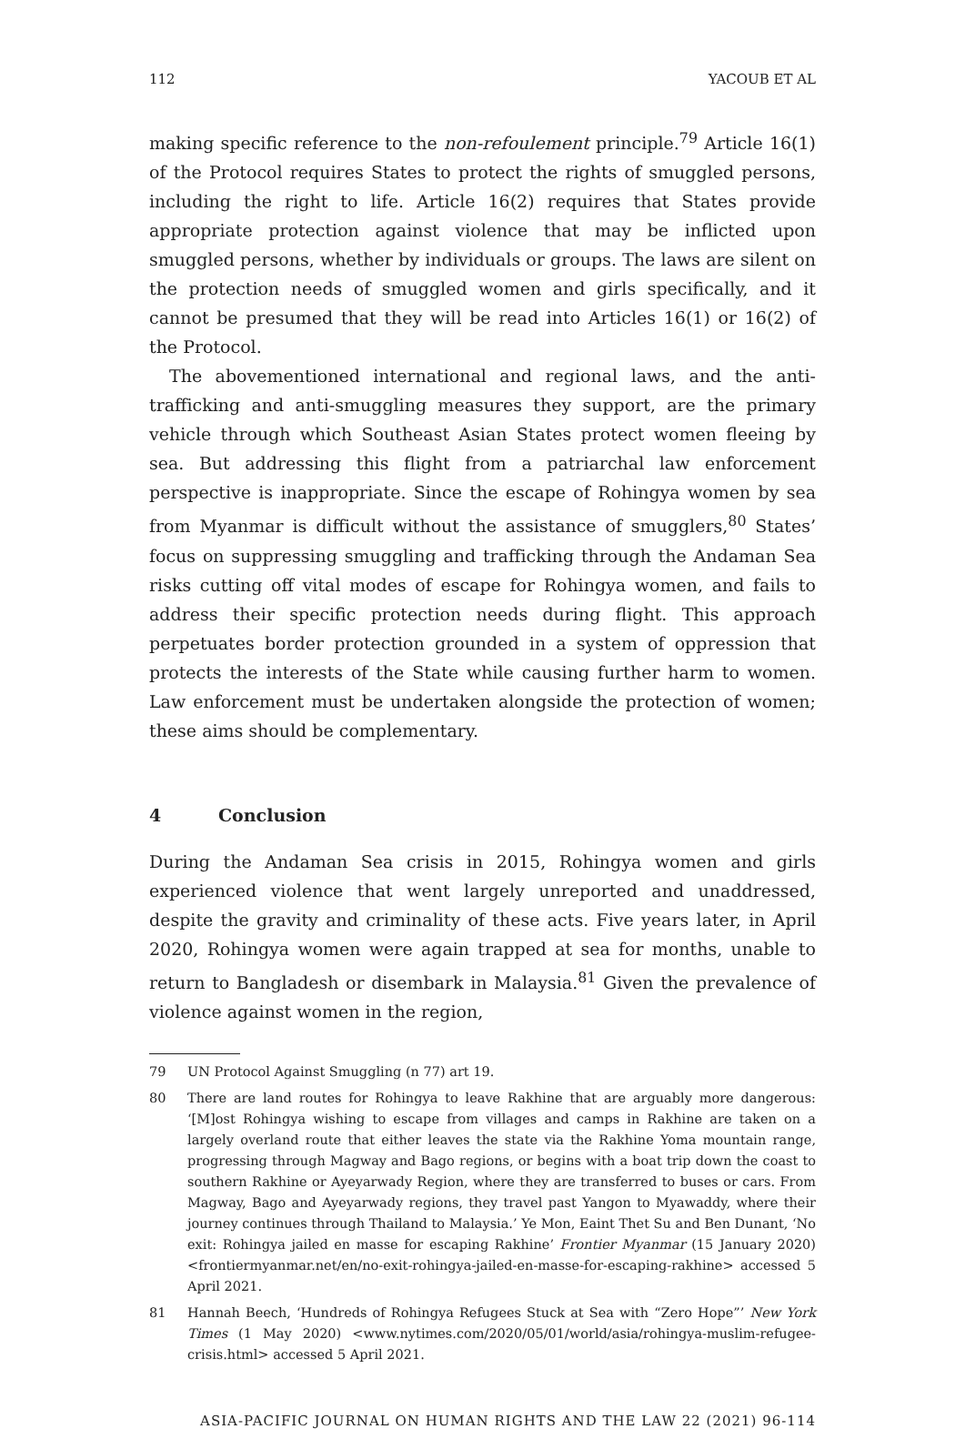112 YACOUB ET AL
making specific reference to the non-refoulement principle.<sup>79</sup> Article 16(1) of the Protocol requires States to protect the rights of smuggled persons, including the right to life. Article 16(2) requires that States provide appropriate protection against violence that may be inflicted upon smuggled persons, whether by individuals or groups. The laws are silent on the protection needs of smuggled women and girls specifically, and it cannot be presumed that they will be read into Articles 16(1) or 16(2) of the Protocol.
The abovementioned international and regional laws, and the anti-trafficking and anti-smuggling measures they support, are the primary vehicle through which Southeast Asian States protect women fleeing by sea. But addressing this flight from a patriarchal law enforcement perspective is inappropriate. Since the escape of Rohingya women by sea from Myanmar is difficult without the assistance of smugglers,<sup>80</sup> States’ focus on suppressing smuggling and trafficking through the Andaman Sea risks cutting off vital modes of escape for Rohingya women, and fails to address their specific protection needs during flight. This approach perpetuates border protection grounded in a system of oppression that protects the interests of the State while causing further harm to women. Law enforcement must be undertaken alongside the protection of women; these aims should be complementary.
4 Conclusion
During the Andaman Sea crisis in 2015, Rohingya women and girls experienced violence that went largely unreported and unaddressed, despite the gravity and criminality of these acts. Five years later, in April 2020, Rohingya women were again trapped at sea for months, unable to return to Bangladesh or disembark in Malaysia.<sup>81</sup> Given the prevalence of violence against women in the region,
79 UN Protocol Against Smuggling (n 77) art 19.
80 There are land routes for Rohingya to leave Rakhine that are arguably more dangerous: ‘[M]ost Rohingya wishing to escape from villages and camps in Rakhine are taken on a largely overland route that either leaves the state via the Rakhine Yoma mountain range, progressing through Magway and Bago regions, or begins with a boat trip down the coast to southern Rakhine or Ayeyarwady Region, where they are transferred to buses or cars. From Magway, Bago and Ayeyarwady regions, they travel past Yangon to Myawaddy, where their journey continues through Thailand to Malaysia.’ Ye Mon, Eaint Thet Su and Ben Dunant, ‘No exit: Rohingya jailed en masse for escaping Rakhine’ Frontier Myanmar (15 January 2020) <frontiermyanmar.net/en/no-exit-rohingya-jailed-en-masse-for-escaping-rakhine> accessed 5 April 2021.
81 Hannah Beech, ‘Hundreds of Rohingya Refugees Stuck at Sea with “Zero Hope”’ New York Times (1 May 2020) <www.nytimes.com/2020/05/01/world/asia/rohingya-muslim-refugee-crisis.html> accessed 5 April 2021.
ASIA-PACIFIC JOURNAL ON HUMAN RIGHTS AND THE LAW 22 (2021) 96-114